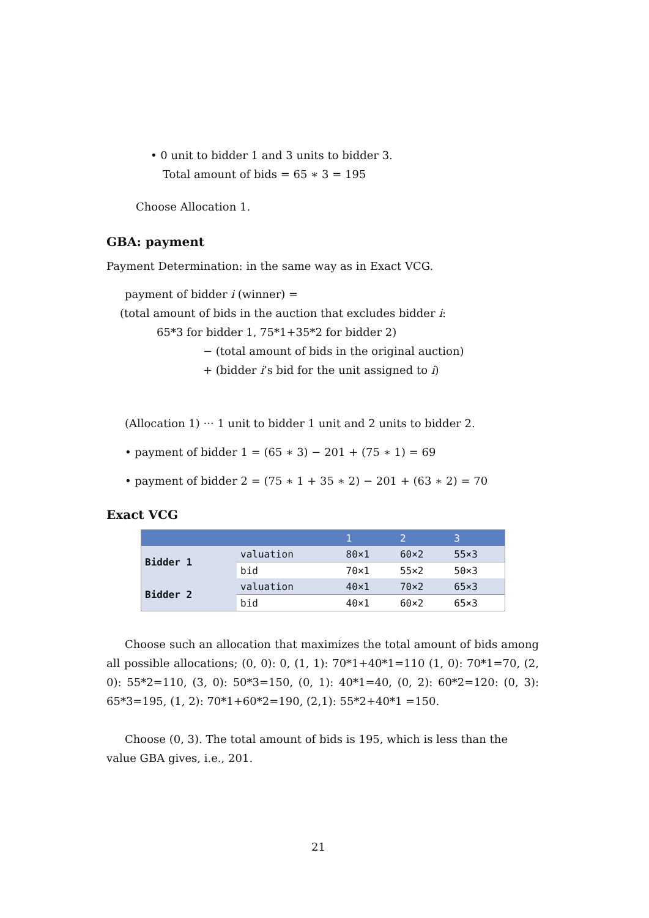• 0 unit to bidder 1 and 3 units to bidder 3.
Total amount of bids = 65 ∗ 3 = 195
Choose Allocation 1.
GBA: payment
Payment Determination: in the same way as in Exact VCG.
payment of bidder i (winner) =
(total amount of bids in the auction that excludes bidder i:
65*3 for bidder 1, 75*1+35*2 for bidder 2)
− (total amount of bids in the original auction)
+ (bidder i’s bid for the unit assigned to i)
(Allocation 1) ··· 1 unit to bidder 1 unit and 2 units to bidder 2.
• payment of bidder 1 = (65 ∗ 3) − 201 + (75 ∗ 1) = 69
• payment of bidder 2 = (75 ∗ 1 + 35 ∗ 2) − 201 + (63 ∗ 2) = 70
Exact VCG
| | | 1 | 2 | 3 |
| --- | --- | --- | --- | --- |
| Bidder 1 | valuation | 80×1 | 60×2 | 55×3 |
| | bid | 70×1 | 55×2 | 50×3 |
| Bidder 2 | valuation | 40×1 | 70×2 | 65×3 |
| | bid | 40×1 | 60×2 | 65×3 |
Choose such an allocation that maximizes the total amount of bids among all possible allocations; (0, 0): 0, (1, 1): 70*1+40*1=110 (1, 0): 70*1=70, (2, 0): 55*2=110, (3, 0): 50*3=150, (0, 1): 40*1=40, (0, 2): 60*2=120: (0, 3): 65*3=195, (1, 2): 70*1+60*2=190, (2,1): 55*2+40*1 =150.
Choose (0, 3). The total amount of bids is 195, which is less than the value GBA gives, i.e., 201.
21